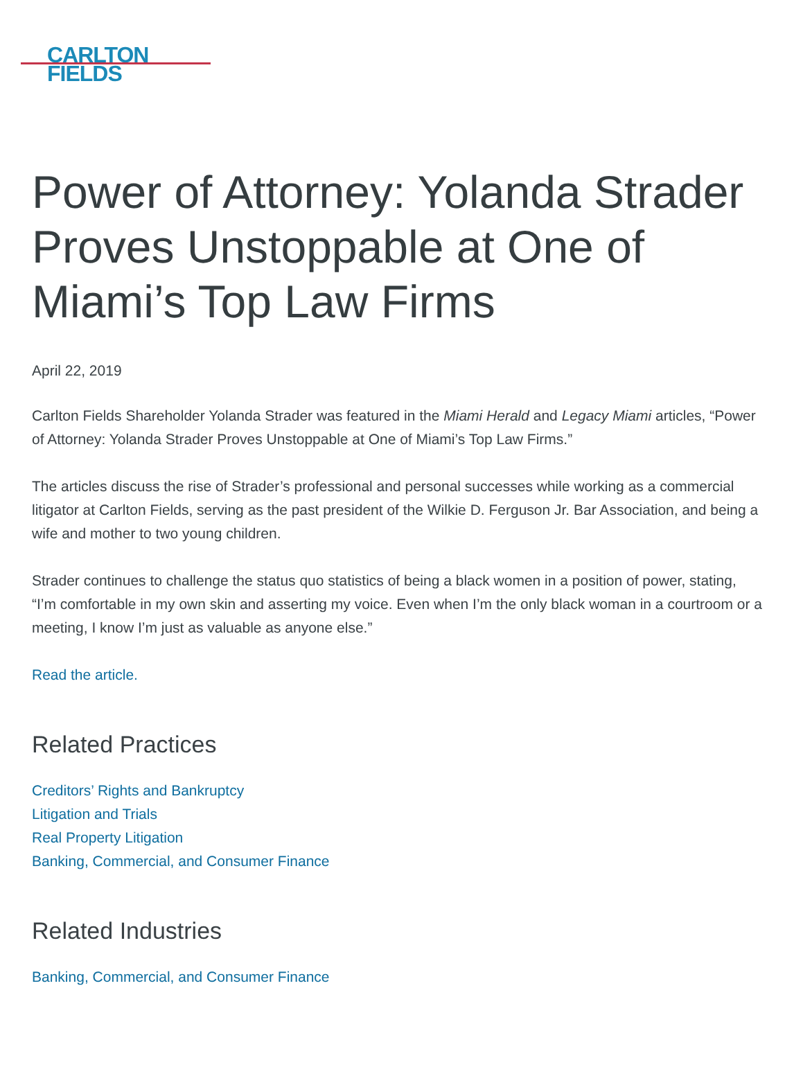CARLTON
FIELDS
Power of Attorney: Yolanda Strader Proves Unstoppable at One of Miami’s Top Law Firms
April 22, 2019
Carlton Fields Shareholder Yolanda Strader was featured in the Miami Herald and Legacy Miami articles, “Power of Attorney: Yolanda Strader Proves Unstoppable at One of Miami’s Top Law Firms.”
The articles discuss the rise of Strader’s professional and personal successes while working as a commercial litigator at Carlton Fields, serving as the past president of the Wilkie D. Ferguson Jr. Bar Association, and being a wife and mother to two young children.
Strader continues to challenge the status quo statistics of being a black women in a position of power, stating, “I’m comfortable in my own skin and asserting my voice. Even when I’m the only black woman in a courtroom or a meeting, I know I’m just as valuable as anyone else.”
Read the article.
Related Practices
Creditors’ Rights and Bankruptcy
Litigation and Trials
Real Property Litigation
Banking, Commercial, and Consumer Finance
Related Industries
Banking, Commercial, and Consumer Finance